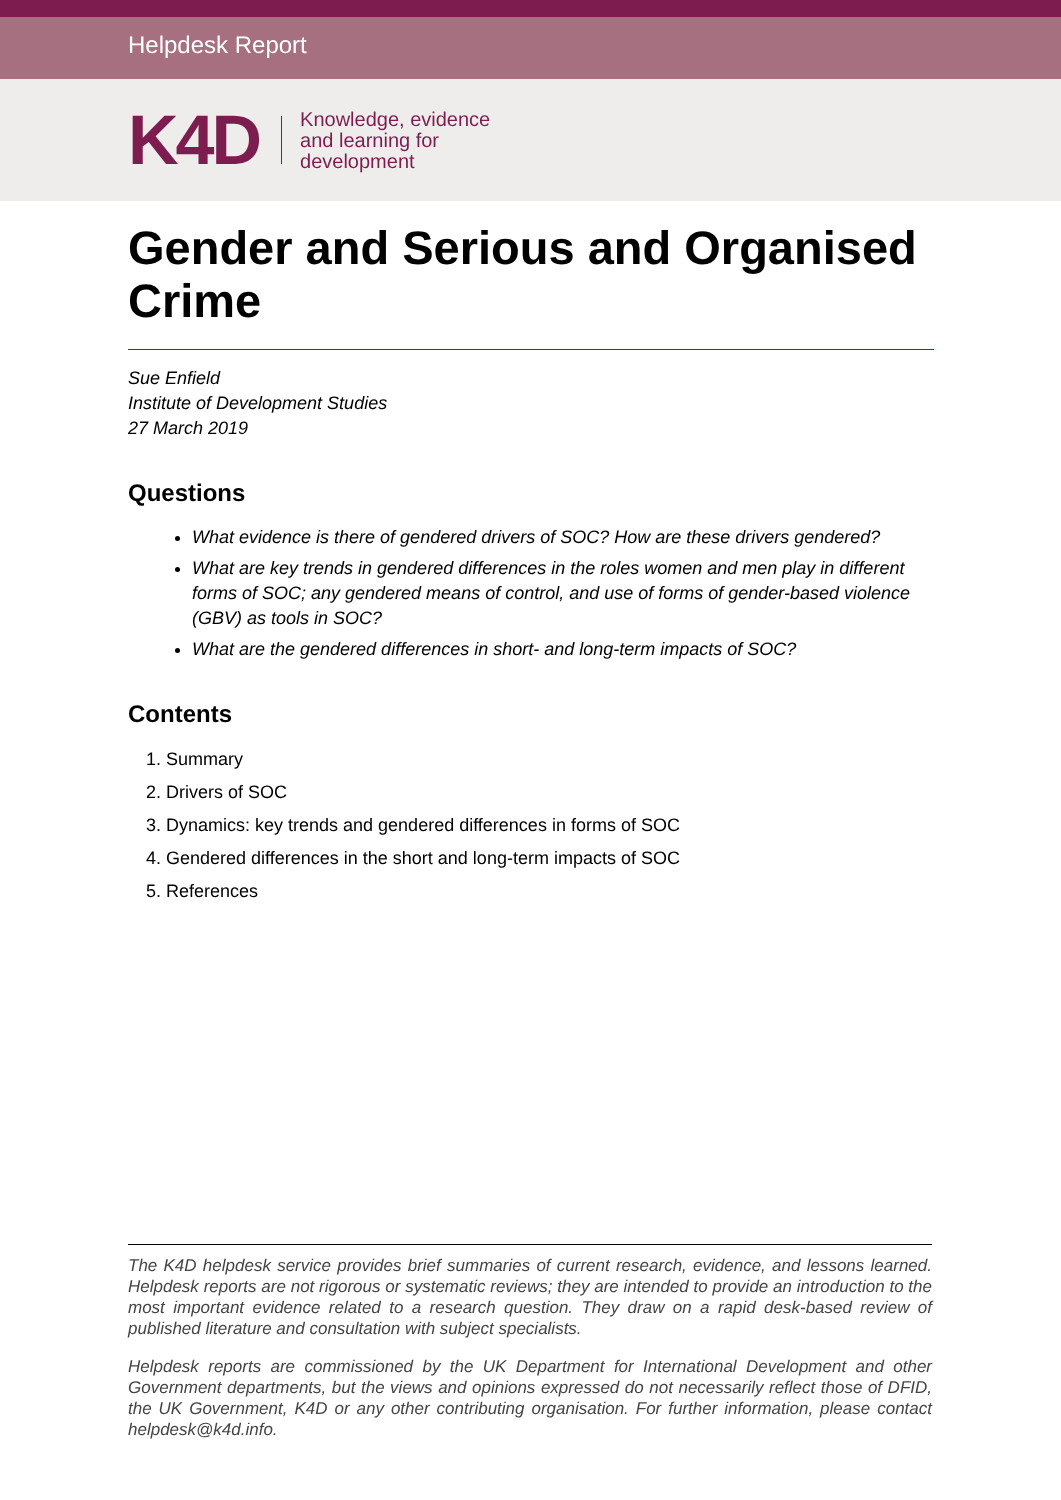Helpdesk Report
K4D
Knowledge, evidence
and learning for
development
Gender and Serious and Organised Crime
Sue Enfield
Institute of Development Studies
27 March 2019
Questions
What evidence is there of gendered drivers of SOC? How are these drivers gendered?
What are key trends in gendered differences in the roles women and men play in different forms of SOC; any gendered means of control, and use of forms of gender-based violence (GBV) as tools in SOC?
What are the gendered differences in short- and long-term impacts of SOC?
Contents
1. Summary
2. Drivers of SOC
3. Dynamics: key trends and gendered differences in forms of SOC
4. Gendered differences in the short and long-term impacts of SOC
5. References
The K4D helpdesk service provides brief summaries of current research, evidence, and lessons learned. Helpdesk reports are not rigorous or systematic reviews; they are intended to provide an introduction to the most important evidence related to a research question. They draw on a rapid desk-based review of published literature and consultation with subject specialists.
Helpdesk reports are commissioned by the UK Department for International Development and other Government departments, but the views and opinions expressed do not necessarily reflect those of DFID, the UK Government, K4D or any other contributing organisation. For further information, please contact helpdesk@k4d.info.